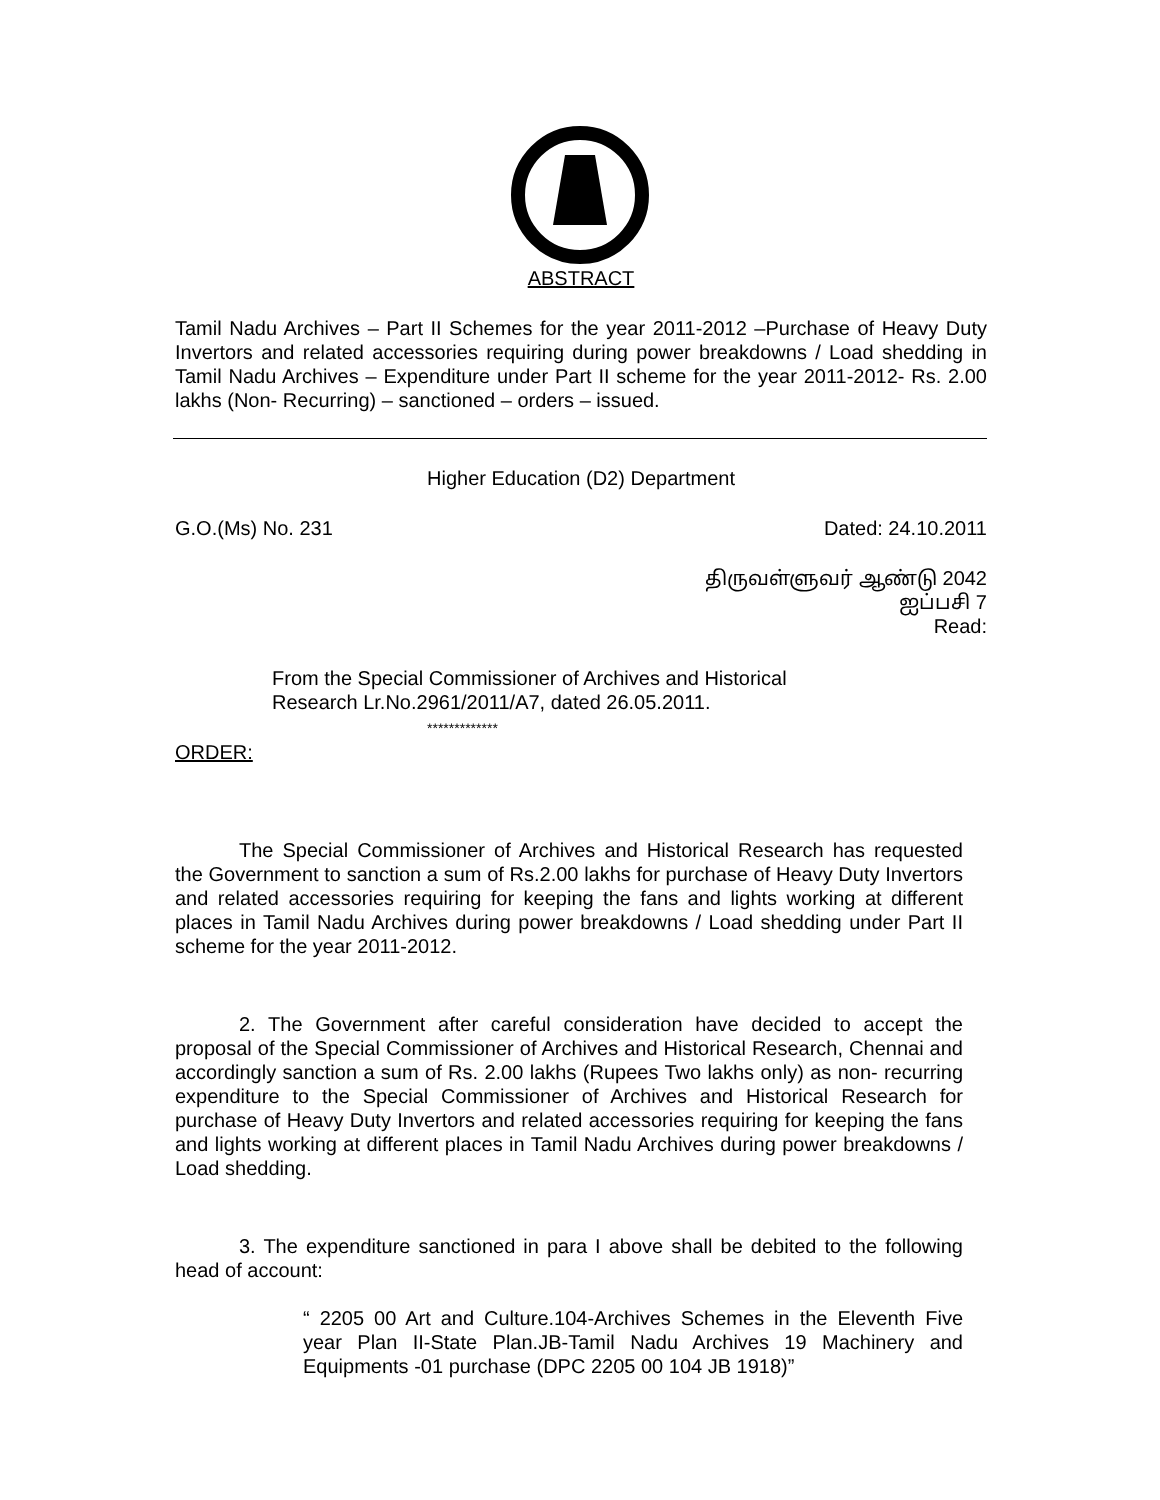ABSTRACT
Tamil Nadu Archives – Part II Schemes for the year 2011-2012 –Purchase of Heavy Duty Invertors and related accessories requiring during power breakdowns / Load shedding in Tamil Nadu Archives – Expenditure under Part II scheme for the year 2011-2012- Rs. 2.00 lakhs (Non- Recurring) – sanctioned – orders – issued.
Higher Education (D2) Department
G.O.(Ms) No. 231 Dated: 24.10.2011
திருவள்ளுவர் ஆண்டு 2042
ஐப்பசி 7
Read:
From the Special Commissioner of Archives and Historical Research Lr.No.2961/2011/A7, dated 26.05.2011.
*************
ORDER:
The Special Commissioner of Archives and Historical Research has requested the Government to sanction a sum of Rs.2.00 lakhs for purchase of Heavy Duty Invertors and related accessories requiring for keeping the fans and lights working at different places in Tamil Nadu Archives during power breakdowns / Load shedding under Part II scheme for the year 2011-2012.
2. The Government after careful consideration have decided to accept the proposal of the Special Commissioner of Archives and Historical Research, Chennai and accordingly sanction a sum of Rs. 2.00 lakhs (Rupees Two lakhs only) as non- recurring expenditure to the Special Commissioner of Archives and Historical Research for purchase of Heavy Duty Invertors and related accessories requiring for keeping the fans and lights working at different places in Tamil Nadu Archives during power breakdowns / Load shedding.
3. The expenditure sanctioned in para I above shall be debited to the following head of account:
“ 2205 00 Art and Culture.104-Archives Schemes in the Eleventh Five year Plan II-State Plan.JB-Tamil Nadu Archives 19 Machinery and Equipments -01 purchase (DPC 2205 00 104 JB 1918)”